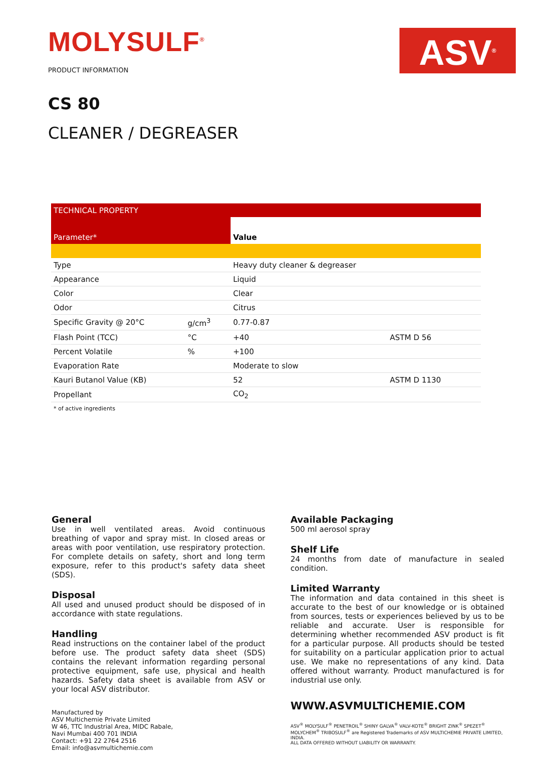MOLYSULF<sup>®</sup>
PRODUCT INFORMATION
ASV<sup>®</sup>
CS 80
CLEANER / DEGREASER
| TECHNICAL PROPERTY | | | |
| --- | --- | --- | --- |
| Parameter* | | Value | |
| Type | | Heavy duty cleaner & degreaser | |
| Appearance | | Liquid | |
| Color | | Clear | |
| Odor | | Citrus | |
| Specific Gravity @ 20°C | g/cm<sup>3</sup> | 0.77-0.87 | |
| Flash Point (TCC) | °C | +40 | ASTM D 56 |
| Percent Volatile | % | +100 | |
| Evaporation Rate | | Moderate to slow | |
| Kauri Butanol Value (KB) | | 52 | ASTM D 1130 |
| Propellant | | CO<sub>2</sub> | |
* of active ingredients
General
Use in well ventilated areas. Avoid continuous breathing of vapor and spray mist. In closed areas or areas with poor ventilation, use respiratory protection. For complete details on safety, short and long term exposure, refer to this product's safety data sheet (SDS).
Disposal
All used and unused product should be disposed of in accordance with state regulations.
Handling
Read instructions on the container label of the product before use. The product safety data sheet (SDS) contains the relevant information regarding personal protective equipment, safe use, physical and health hazards. Safety data sheet is available from ASV or your local ASV distributor.
Manufactured by
ASV Multichemie Private Limited
W 46, TTC Industrial Area, MIDC Rabale,
Navi Mumbai 400 701 INDIA
Contact: +91 22 2764 2516
Email: info@asvmultichemie.com
Available Packaging
500 ml aerosol spray
Shelf Life
24 months from date of manufacture in sealed condition.
Limited Warranty
The information and data contained in this sheet is accurate to the best of our knowledge or is obtained from sources, tests or experiences believed by us to be reliable and accurate. User is responsible for determining whether recommended ASV product is fit for a particular purpose. All products should be tested for suitability on a particular application prior to actual use. We make no representations of any kind. Data offered without warranty. Product manufactured is for industrial use only.
WWW.ASVMULTICHEMIE.COM
ASV<sup>®</sup> MOLYSULF<sup>®</sup> PENETROIL<sup>®</sup> SHINY GALVA<sup>®</sup> VALV-KOTE<sup>®</sup> BRIGHT ZINK<sup>®</sup> SPEZET<sup>®</sup> MOLYCHEM<sup>®</sup> TRIBOSULF<sup>®</sup> are Registered Trademarks of ASV MULTICHEMIE PRIVATE LIMITED, INDIA.
ALL DATA OFFERED WITHOUT LIABILITY OR WARRANTY.